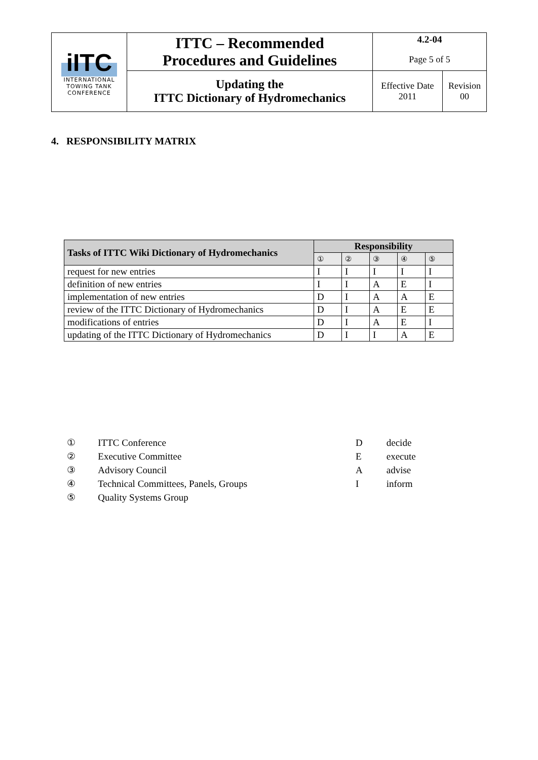| iITC INTERNATIONAL TOWING TANK CONFERENCE | ITTC – Recommended Procedures and Guidelines | 4.2-04 Page 5 of 5 | |
| | Updating the ITTC Dictionary of Hydromechanics | Effective Date 2011 | Revision 00 |
4. RESPONSIBILITY MATRIX
| Tasks of ITTC Wiki Dictionary of Hydromechanics | Responsibility | | | | |
| --- | --- | --- | --- | --- | --- |
| | ① | ② | ③ | ④ | ⑤ |
| request for new entries | I | I | I | I | I |
| definition of new entries | I | I | A | E | I |
| implementation of new entries | D | I | A | A | E |
| review of the ITTC Dictionary of Hydromechanics | D | I | A | E | E |
| modifications of entries | D | I | A | E | I |
| updating of the ITTC Dictionary of Hydromechanics | D | I | I | A | E |
| ① | ITTC Conference |
| ② | Executive Committee |
| ③ | Advisory Council |
| ④ | Technical Committees, Panels, Groups |
| ⑤ | Quality Systems Group |
| D | decide |
| E | execute |
| A | advise |
| I | inform |